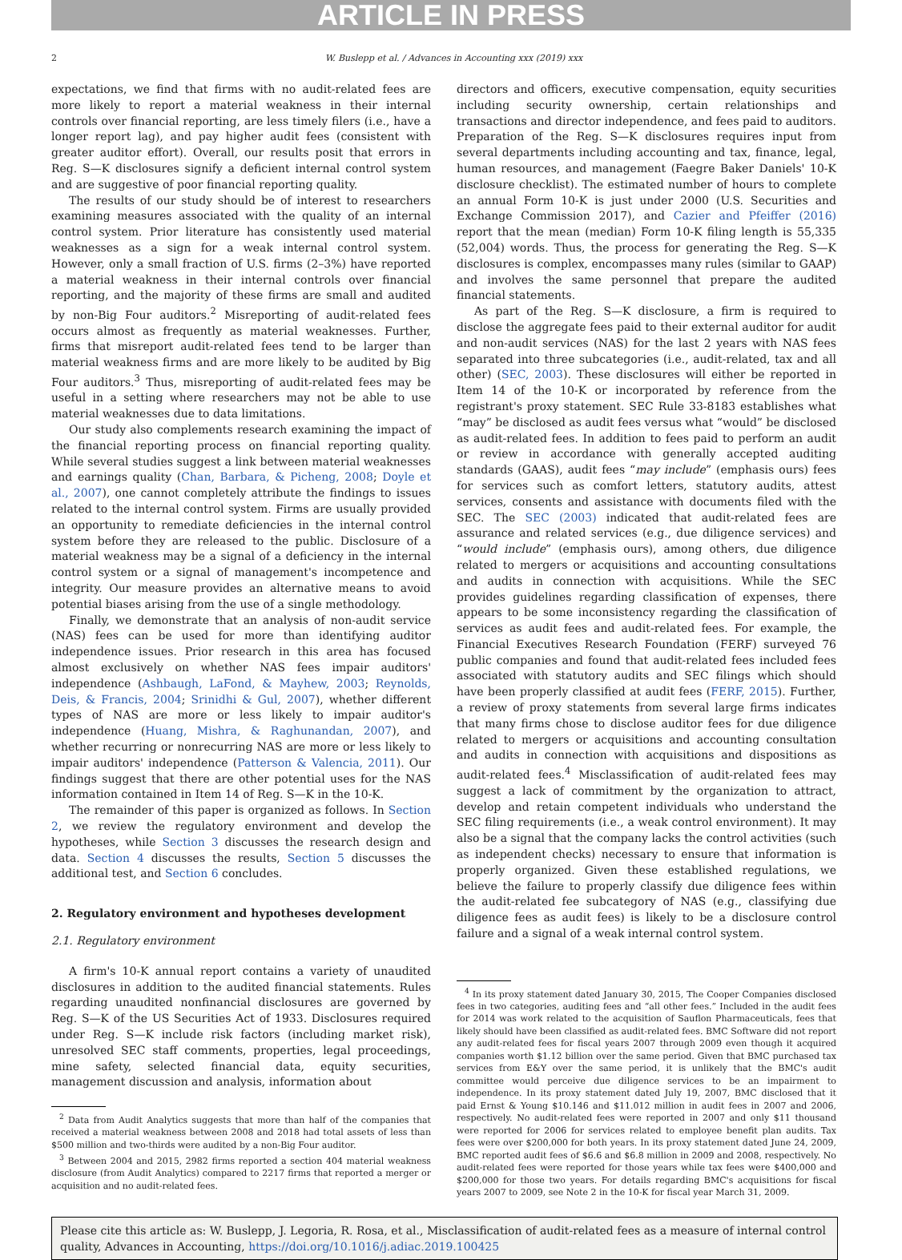ARTICLE IN PRESS
2 W. Buslepp et al. / Advances in Accounting xxx (2019) xxx
expectations, we find that firms with no audit-related fees are more likely to report a material weakness in their internal controls over financial reporting, are less timely filers (i.e., have a longer report lag), and pay higher audit fees (consistent with greater auditor effort). Overall, our results posit that errors in Reg. S—K disclosures signify a deficient internal control system and are suggestive of poor financial reporting quality.
The results of our study should be of interest to researchers examining measures associated with the quality of an internal control system. Prior literature has consistently used material weaknesses as a sign for a weak internal control system. However, only a small fraction of U.S. firms (2–3%) have reported a material weakness in their internal controls over financial reporting, and the majority of these firms are small and audited by non-Big Four auditors.<sup>2</sup> Misreporting of audit-related fees occurs almost as frequently as material weaknesses. Further, firms that misreport audit-related fees tend to be larger than material weakness firms and are more likely to be audited by Big Four auditors.<sup>3</sup> Thus, misreporting of audit-related fees may be useful in a setting where researchers may not be able to use material weaknesses due to data limitations.
Our study also complements research examining the impact of the financial reporting process on financial reporting quality. While several studies suggest a link between material weaknesses and earnings quality (Chan, Barbara, & Picheng, 2008; Doyle et al., 2007), one cannot completely attribute the findings to issues related to the internal control system. Firms are usually provided an opportunity to remediate deficiencies in the internal control system before they are released to the public. Disclosure of a material weakness may be a signal of a deficiency in the internal control system or a signal of management's incompetence and integrity. Our measure provides an alternative means to avoid potential biases arising from the use of a single methodology.
Finally, we demonstrate that an analysis of non-audit service (NAS) fees can be used for more than identifying auditor independence issues. Prior research in this area has focused almost exclusively on whether NAS fees impair auditors' independence (Ashbaugh, LaFond, & Mayhew, 2003; Reynolds, Deis, & Francis, 2004; Srinidhi & Gul, 2007), whether different types of NAS are more or less likely to impair auditor's independence (Huang, Mishra, & Raghunandan, 2007), and whether recurring or nonrecurring NAS are more or less likely to impair auditors' independence (Patterson & Valencia, 2011). Our findings suggest that there are other potential uses for the NAS information contained in Item 14 of Reg. S—K in the 10-K.
The remainder of this paper is organized as follows. In Section 2, we review the regulatory environment and develop the hypotheses, while Section 3 discusses the research design and data. Section 4 discusses the results, Section 5 discusses the additional test, and Section 6 concludes.
2. Regulatory environment and hypotheses development
2.1. Regulatory environment
A firm's 10-K annual report contains a variety of unaudited disclosures in addition to the audited financial statements. Rules regarding unaudited nonfinancial disclosures are governed by Reg. S—K of the US Securities Act of 1933. Disclosures required under Reg. S—K include risk factors (including market risk), unresolved SEC staff comments, properties, legal proceedings, mine safety, selected financial data, equity securities, management discussion and analysis, information about
<sup>2</sup> Data from Audit Analytics suggests that more than half of the companies that received a material weakness between 2008 and 2018 had total assets of less than $500 million and two-thirds were audited by a non-Big Four auditor.
<sup>3</sup> Between 2004 and 2015, 2982 firms reported a section 404 material weakness disclosure (from Audit Analytics) compared to 2217 firms that reported a merger or acquisition and no audit-related fees.
directors and officers, executive compensation, equity securities including security ownership, certain relationships and transactions and director independence, and fees paid to auditors. Preparation of the Reg. S—K disclosures requires input from several departments including accounting and tax, finance, legal, human resources, and management (Faegre Baker Daniels' 10-K disclosure checklist). The estimated number of hours to complete an annual Form 10-K is just under 2000 (U.S. Securities and Exchange Commission 2017), and Cazier and Pfeiffer (2016) report that the mean (median) Form 10-K filing length is 55,335 (52,004) words. Thus, the process for generating the Reg. S—K disclosures is complex, encompasses many rules (similar to GAAP) and involves the same personnel that prepare the audited financial statements.
As part of the Reg. S—K disclosure, a firm is required to disclose the aggregate fees paid to their external auditor for audit and non-audit services (NAS) for the last 2 years with NAS fees separated into three subcategories (i.e., audit-related, tax and all other) (SEC, 2003). These disclosures will either be reported in Item 14 of the 10-K or incorporated by reference from the registrant's proxy statement. SEC Rule 33-8183 establishes what “may” be disclosed as audit fees versus what “would” be disclosed as audit-related fees. In addition to fees paid to perform an audit or review in accordance with generally accepted auditing standards (GAAS), audit fees “may include” (emphasis ours) fees for services such as comfort letters, statutory audits, attest services, consents and assistance with documents filed with the SEC. The SEC (2003) indicated that audit-related fees are assurance and related services (e.g., due diligence services) and “would include” (emphasis ours), among others, due diligence related to mergers or acquisitions and accounting consultations and audits in connection with acquisitions. While the SEC provides guidelines regarding classification of expenses, there appears to be some inconsistency regarding the classification of services as audit fees and audit-related fees. For example, the Financial Executives Research Foundation (FERF) surveyed 76 public companies and found that audit-related fees included fees associated with statutory audits and SEC filings which should have been properly classified at audit fees (FERF, 2015). Further, a review of proxy statements from several large firms indicates that many firms chose to disclose auditor fees for due diligence related to mergers or acquisitions and accounting consultation and audits in connection with acquisitions and dispositions as audit-related fees.<sup>4</sup> Misclassification of audit-related fees may suggest a lack of commitment by the organization to attract, develop and retain competent individuals who understand the SEC filing requirements (i.e., a weak control environment). It may also be a signal that the company lacks the control activities (such as independent checks) necessary to ensure that information is properly organized. Given these established regulations, we believe the failure to properly classify due diligence fees within the audit-related fee subcategory of NAS (e.g., classifying due diligence fees as audit fees) is likely to be a disclosure control failure and a signal of a weak internal control system.
<sup>4</sup> In its proxy statement dated January 30, 2015, The Cooper Companies disclosed fees in two categories, auditing fees and “all other fees.” Included in the audit fees for 2014 was work related to the acquisition of Sauflon Pharmaceuticals, fees that likely should have been classified as audit-related fees. BMC Software did not report any audit-related fees for fiscal years 2007 through 2009 even though it acquired companies worth $1.12 billion over the same period. Given that BMC purchased tax services from E&Y over the same period, it is unlikely that the BMC's audit committee would perceive due diligence services to be an impairment to independence. In its proxy statement dated July 19, 2007, BMC disclosed that it paid Ernst & Young $10.146 and $11.012 million in audit fees in 2007 and 2006, respectively. No audit-related fees were reported in 2007 and only $11 thousand were reported for 2006 for services related to employee benefit plan audits. Tax fees were over $200,000 for both years. In its proxy statement dated June 24, 2009, BMC reported audit fees of $6.6 and $6.8 million in 2009 and 2008, respectively. No audit-related fees were reported for those years while tax fees were $400,000 and $200,000 for those two years. For details regarding BMC's acquisitions for fiscal years 2007 to 2009, see Note 2 in the 10-K for fiscal year March 31, 2009.
Please cite this article as: W. Buslepp, J. Legoria, R. Rosa, et al., Misclassification of audit-related fees as a measure of internal control quality, Advances in Accounting, https://doi.org/10.1016/j.adiac.2019.100425